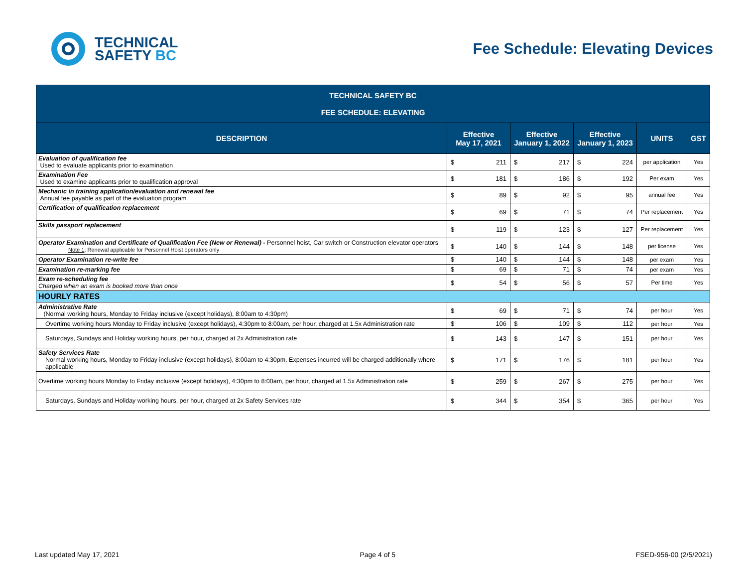TECHNICAL
SAFETY BC
Fee Schedule: Elevating Devices
| TECHNICAL SAFETY BC FEE SCHEDULE: ELEVATING | | | | | |
| --- | --- | --- | --- | --- | --- |
| DESCRIPTION | Effective May 17, 2021 | Effective January 1, 2022 | Effective January 1, 2023 | UNITS | GST |
| Evaluation of qualification fee Used to evaluate applicants prior to examination | $ 211 | $ 217 | $ 224 | per application | Yes |
| Examination Fee Used to examine applicants prior to qualification approval | $ 181 | $ 186 | $ 192 | Per exam | Yes |
| Mechanic in training application/evaluation and renewal fee Annual fee payable as part of the evaluation program | $ 89 | $ 92 | $ 95 | annual fee | Yes |
| Certification of qualification replacement | $ 69 | $ 71 | $ 74 | Per replacement | Yes |
| Skills passport replacement | $ 119 | $ 123 | $ 127 | Per replacement | Yes |
| Operator Examination and Certificate of Qualification Fee (New or Renewal) - Personnel hoist, Car switch or Construction elevator operators Note 1 : Renewal applicable for Personnel Hoist operators only | $ 140 | $ 144 | $ 148 | per license | Yes |
| Operator Examination re-write fee | $ 140 | $ 144 | $ 148 | per exam | Yes |
| Examination re-marking fee | $ 69 | $ 71 | $ 74 | per exam | Yes |
| Exam re-scheduling fee Charged when an exam is booked more than once | $ 54 | $ 56 | $ 57 | Per time | Yes |
| HOURLY RATES | | | | | |
| Administrative Rate (Normal working hours, Monday to Friday inclusive (except holidays), 8:00am to 4:30pm) | $ 69 | $ 71 | $ 74 | per hour | Yes |
| Overtime working hours Monday to Friday inclusive (except holidays), 4:30pm to 8:00am, per hour, charged at 1.5x Administration rate | $ 106 | $ 109 | $ 112 | per hour | Yes |
| Saturdays, Sundays and Holiday working hours, per hour, charged at 2x Administration rate | $ 143 | $ 147 | $ 151 | per hour | Yes |
| Safety Services Rate Normal working hours, Monday to Friday inclusive (except holidays), 8:00am to 4:30pm. Expenses incurred will be charged additionally where applicable | $ 171 | $ 176 | $ 181 | per hour | Yes |
| Overtime working hours Monday to Friday inclusive (except holidays), 4:30pm to 8:00am, per hour, charged at 1.5x Administration rate | $ 259 | $ 267 | $ 275 | per hour | Yes |
| Saturdays, Sundays and Holiday working hours, per hour, charged at 2x Safety Services rate | $ 344 | $ 354 | $ 365 | per hour | Yes |
Last updated May 17, 2021 Page 4 of 5 FSED-956-00 (2/5/2021)